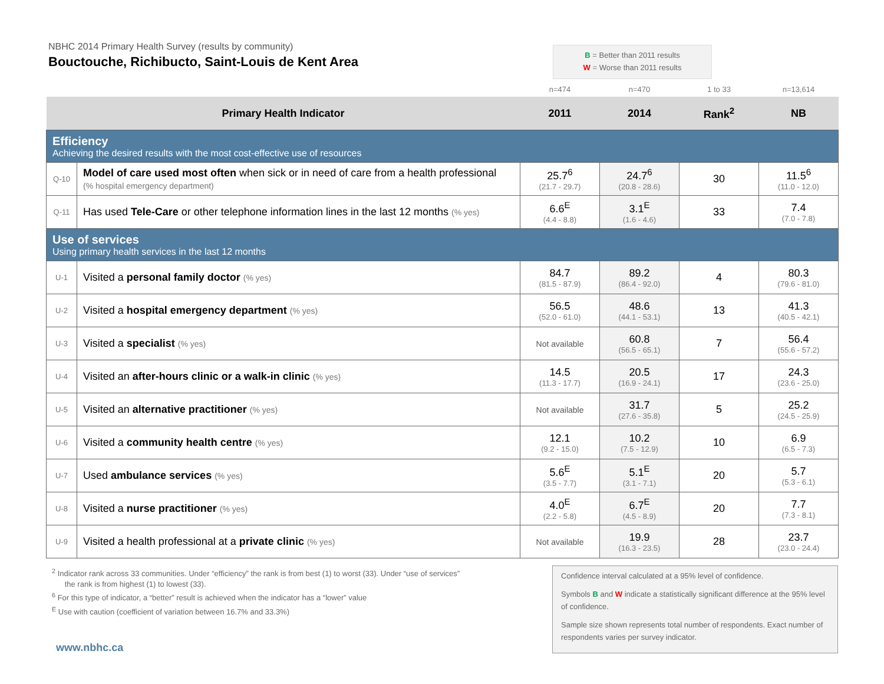NBHC 2014 Primary Health Survey (results by community)
Bouctouche, Richibucto, Saint-Louis de Kent Area
B = Better than 2011 results
W = Worse than 2011 results
| | | n=474 | n=470 | 1 to 33 | n=13,614 |
| Primary Health Indicator | | 2011 | 2014 | Rank<sup>2</sup> | NB |
| Efficiency Achieving the desired results with the most cost-effective use of resources | | | | | |
| Q-10 | Model of care used most often when sick or in need of care from a health professional (% hospital emergency department) | 25.7<sup>6</sup> (21.7 - 29.7) | 24.7<sup>6</sup> (20.8 - 28.6) | 30 | 11.5<sup>6</sup> (11.0 - 12.0) |
| Q-11 | Has used Tele-Care or other telephone information lines in the last 12 months (% yes) | 6.6<sup>E</sup> (4.4 - 8.8) | 3.1<sup>E</sup> (1.6 - 4.6) | 33 | 7.4 (7.0 - 7.8) |
| Use of services Using primary health services in the last 12 months | | | | | |
| U-1 | Visited a personal family doctor (% yes) | 84.7 (81.5 - 87.9) | 89.2 (86.4 - 92.0) | 4 | 80.3 (79.6 - 81.0) |
| U-2 | Visited a hospital emergency department (% yes) | 56.5 (52.0 - 61.0) | 48.6 (44.1 - 53.1) | 13 | 41.3 (40.5 - 42.1) |
| U-3 | Visited a specialist (% yes) | Not available | 60.8 (56.5 - 65.1) | 7 | 56.4 (55.6 - 57.2) |
| U-4 | Visited an after-hours clinic or a walk-in clinic (% yes) | 14.5 (11.3 - 17.7) | 20.5 (16.9 - 24.1) | 17 | 24.3 (23.6 - 25.0) |
| U-5 | Visited an alternative practitioner (% yes) | Not available | 31.7 (27.6 - 35.8) | 5 | 25.2 (24.5 - 25.9) |
| U-6 | Visited a community health centre (% yes) | 12.1 (9.2 - 15.0) | 10.2 (7.5 - 12.9) | 10 | 6.9 (6.5 - 7.3) |
| U-7 | Used ambulance services (% yes) | 5.6<sup>E</sup> (3.5 - 7.7) | 5.1<sup>E</sup> (3.1 - 7.1) | 20 | 5.7 (5.3 - 6.1) |
| U-8 | Visited a nurse practitioner (% yes) | 4.0<sup>E</sup> (2.2 - 5.8) | 6.7<sup>E</sup> (4.5 - 8.9) | 20 | 7.7 (7.3 - 8.1) |
| U-9 | Visited a health professional at a private clinic (% yes) | Not available | 19.9 (16.3 - 23.5) | 28 | 23.7 (23.0 - 24.4) |
<sup>2</sup> Indicator rank across 33 communities. Under “efficiency” the rank is from best (1) to worst (33). Under “use of services”
the rank is from highest (1) to lowest (33).
<sup>6</sup> For this type of indicator, a “better” result is achieved when the indicator has a “lower” value
<sup>E</sup> Use with caution (coefficient of variation between 16.7% and 33.3%)
Confidence interval calculated at a 95% level of confidence.
Symbols B and W indicate a statistically significant difference at the 95% level of confidence.
Sample size shown represents total number of respondents. Exact number of respondents varies per survey indicator.
www.nbhc.ca